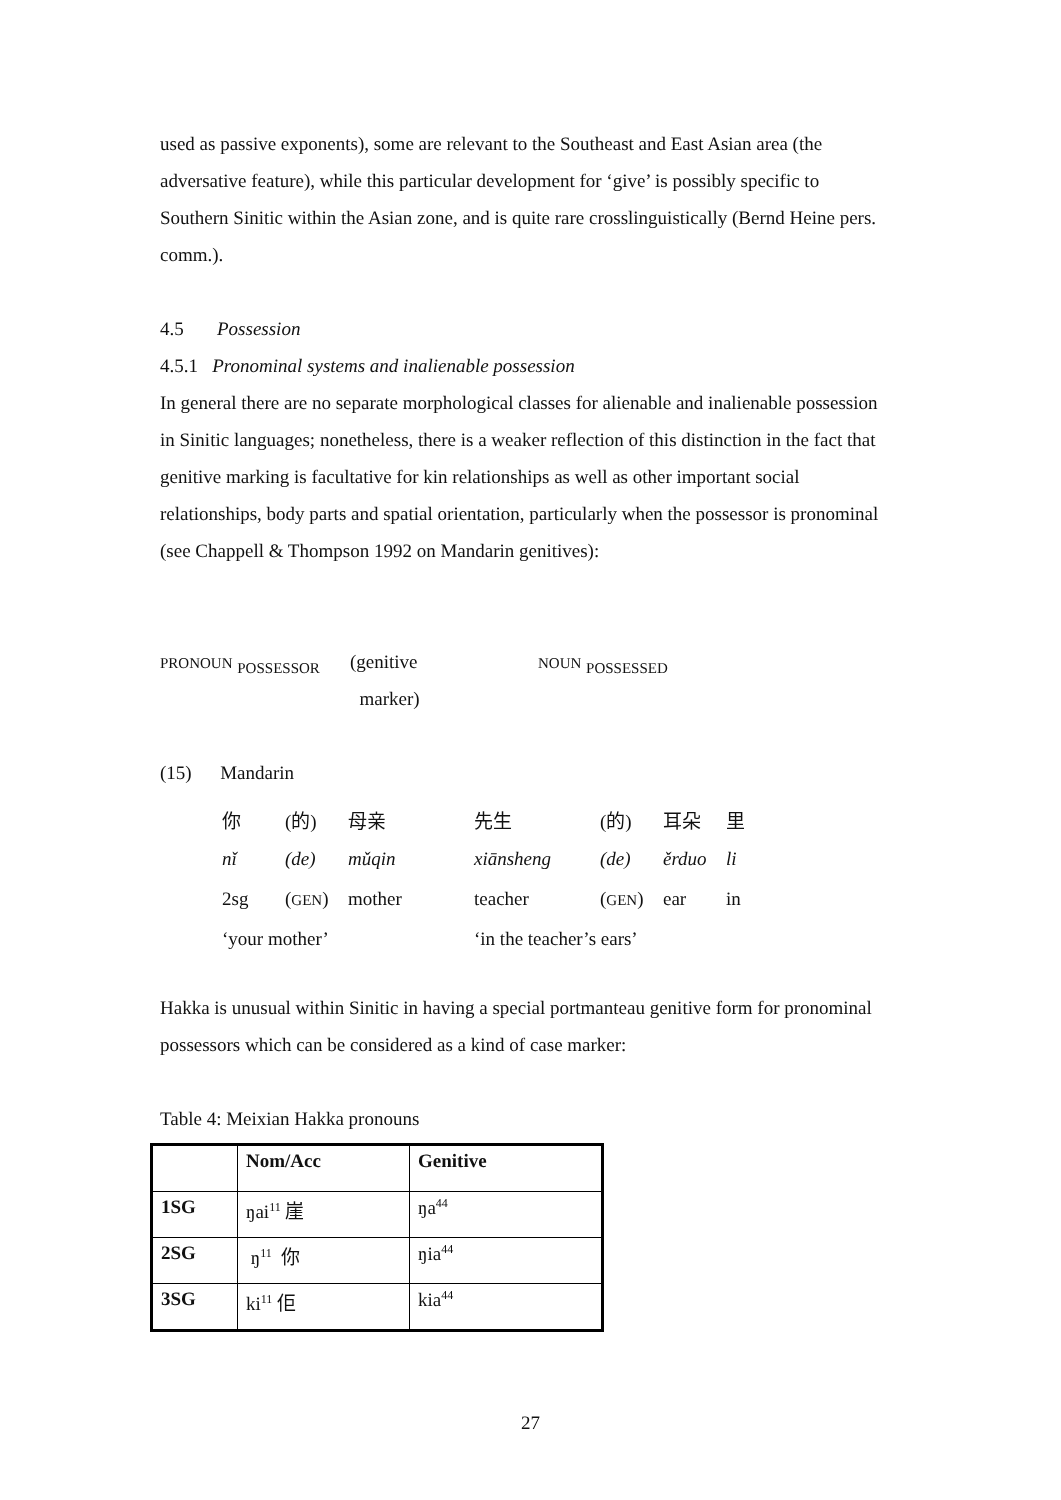used as passive exponents), some are relevant to the Southeast and East Asian area (the adversative feature), while this particular development for ‘give’ is possibly specific to Southern Sinitic within the Asian zone, and is quite rare crosslinguistically (Bernd Heine pers. comm.).
4.5 Possession
4.5.1 Pronominal systems and inalienable possession
In general there are no separate morphological classes for alienable and inalienable possession in Sinitic languages; nonetheless, there is a weaker reflection of this distinction in the fact that genitive marking is facultative for kin relationships as well as other important social relationships, body parts and spatial orientation, particularly when the possessor is pronominal (see Chappell & Thompson 1992 on Mandarin genitives):
PRONOUN <sub>POSSESSOR</sub>
(genitive
marker)
NOUN <sub>POSSESSED</sub>
(15) Mandarin
| 你 | (的) | 母亲 | 先生 | (的) | 耳朵 | 里 |
| nǐ | (de) | mǔqin | xiānsheng | (de) | ěrduo | li |
| 2sg | ( GEN ) | mother | teacher | ( GEN ) | ear | in |
| ‘your mother’ | | | ‘in the teacher’s ears’ | | | |
Hakka is unusual within Sinitic in having a special portmanteau genitive form for pronominal possessors which can be considered as a kind of case marker:
Table 4: Meixian Hakka pronouns
| | Nom/Acc | Genitive |
| --- | --- | --- |
| 1SG | ŋai<sup>11</sup> 崖 | ŋa<sup>44</sup> |
| 2SG | ŋ<sup>11</sup> 你 | ŋia<sup>44</sup> |
| 3SG | ki<sup>11</sup> 佢 | kia<sup>44</sup> |
27